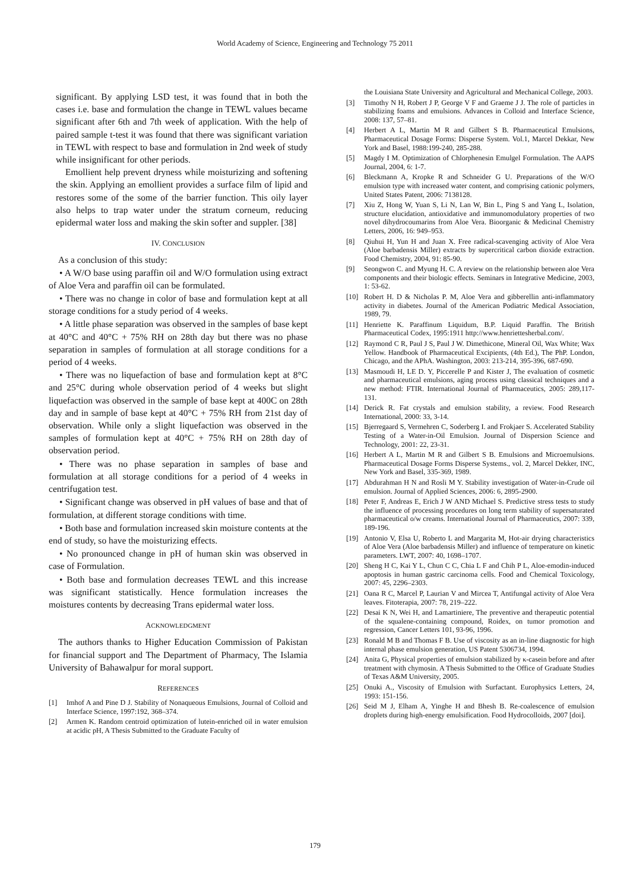World Academy of Science, Engineering and Technology 75 2011
significant. By applying LSD test, it was found that in both the cases i.e. base and formulation the change in TEWL values became significant after 6th and 7th week of application. With the help of paired sample t-test it was found that there was significant variation in TEWL with respect to base and formulation in 2nd week of study while insignificant for other periods.
Emollient help prevent dryness while moisturizing and softening the skin. Applying an emollient provides a surface film of lipid and restores some of the some of the barrier function. This oily layer also helps to trap water under the stratum corneum, reducing epidermal water loss and making the skin softer and suppler. [38]
IV. CONCLUSION
As a conclusion of this study:
• A W/O base using paraffin oil and W/O formulation using extract of Aloe Vera and paraffin oil can be formulated.
• There was no change in color of base and formulation kept at all storage conditions for a study period of 4 weeks.
• A little phase separation was observed in the samples of base kept at 40°C and 40°C + 75% RH on 28th day but there was no phase separation in samples of formulation at all storage conditions for a period of 4 weeks.
• There was no liquefaction of base and formulation kept at 8°C and 25°C during whole observation period of 4 weeks but slight liquefaction was observed in the sample of base kept at 400C on 28th day and in sample of base kept at 40°C + 75% RH from 21st day of observation. While only a slight liquefaction was observed in the samples of formulation kept at 40°C + 75% RH on 28th day of observation period.
• There was no phase separation in samples of base and formulation at all storage conditions for a period of 4 weeks in centrifugation test.
• Significant change was observed in pH values of base and that of formulation, at different storage conditions with time.
• Both base and formulation increased skin moisture contents at the end of study, so have the moisturizing effects.
• No pronounced change in pH of human skin was observed in case of Formulation.
• Both base and formulation decreases TEWL and this increase was significant statistically. Hence formulation increases the moistures contents by decreasing Trans epidermal water loss.
ACKNOWLEDGMENT
The authors thanks to Higher Education Commission of Pakistan for financial support and The Department of Pharmacy, The Islamia University of Bahawalpur for moral support.
REFERENCES
[1] Imhof A and Pine D J. Stability of Nonaqueous Emulsions, Journal of Colloid and Interface Science, 1997:192, 368–374.
[2] Armen K. Random centroid optimization of lutein-enriched oil in water emulsion at acidic pH, A Thesis Submitted to the Graduate Faculty of
the Louisiana State University and Agricultural and Mechanical College, 2003.
[3] Timothy N H, Robert J P, George V F and Graeme J J. The role of particles in stabilizing foams and emulsions. Advances in Colloid and Interface Science, 2008: 137, 57–81.
[4] Herbert A L, Martin M R and Gilbert S B. Pharmaceutical Emulsions, Pharmaceutical Dosage Forms: Disperse System. Vol.1, Marcel Dekkar, New York and Basel, 1988:199-240, 285-288.
[5] Magdy I M. Optimization of Chlorphenesin Emulgel Formulation. The AAPS Journal, 2004, 6: 1-7.
[6] Bleckmann A, Kropke R and Schneider G U. Preparations of the W/O emulsion type with increased water content, and comprising cationic polymers, United States Patent, 2006: 7138128.
[7] Xiu Z, Hong W, Yuan S, Li N, Lan W, Bin L, Ping S and Yang L, Isolation, structure elucidation, antioxidative and immunomodulatory properties of two novel dihydrocoumarins from Aloe Vera. Bioorganic & Medicinal Chemistry Letters, 2006, 16: 949–953.
[8] Qiuhui H, Yun H and Juan X. Free radical-scavenging activity of Aloe Vera (Aloe barbadensis Miller) extracts by supercritical carbon dioxide extraction. Food Chemistry, 2004, 91: 85-90.
[9] Seongwon C. and Myung H. C. A review on the relationship between aloe Vera components and their biologic effects. Seminars in Integrative Medicine, 2003, 1: 53-62.
[10] Robert H. D & Nicholas P. M, Aloe Vera and gibberellin anti-inflammatory activity in diabetes. Journal of the American Podiatric Medical Association, 1989, 79.
[11] Henriette K. Paraffinum Liquidum, B.P. Liquid Paraffin. The British Pharmaceutical Codex, 1995:1911 http://www.henriettesherbal.com/.
[12] Raymond C R, Paul J S, Paul J W. Dimethicone, Mineral Oil, Wax White; Wax Yellow. Handbook of Pharmaceutical Excipients, (4th Ed.), The PhP. London, Chicago, and the APhA. Washington, 2003: 213-214, 395-396, 687-690.
[13] Masmoudi H, LE D. Y, Piccerelle P and Kister J, The evaluation of cosmetic and pharmaceutical emulsions, aging process using classical techniques and a new method: FTIR. International Journal of Pharmaceutics, 2005: 289,117-131.
[14] Derick R. Fat crystals and emulsion stability, a review. Food Research International, 2000: 33, 3-14.
[15] Bjerregaard S, Vermehren C, Soderberg I. and Frokjaer S. Accelerated Stability Testing of a Water-in-Oil Emulsion. Journal of Dispersion Science and Technology, 2001: 22, 23-31.
[16] Herbert A L, Martin M R and Gilbert S B. Emulsions and Microemulsions. Pharmaceutical Dosage Forms Disperse Systems., vol. 2, Marcel Dekker, INC, New York and Basel, 335-369, 1989.
[17] Abdurahman H N and Rosli M Y. Stability investigation of Water-in-Crude oil emulsion. Journal of Applied Sciences, 2006: 6, 2895-2900.
[18] Peter F, Andreas E, Erich J W AND Michael S. Predictive stress tests to study the influence of processing procedures on long term stability of supersaturated pharmaceutical o/w creams. International Journal of Pharmaceutics, 2007: 339, 189-196.
[19] Antonio V, Elsa U, Roberto L and Margarita M, Hot-air drying characteristics of Aloe Vera (Aloe barbadensis Miller) and influence of temperature on kinetic parameters. LWT, 2007: 40, 1698–1707.
[20] Sheng H C, Kai Y L, Chun C C, Chia L F and Chih P L, Aloe-emodin-induced apoptosis in human gastric carcinoma cells. Food and Chemical Toxicology, 2007: 45, 2296–2303.
[21] Oana R C, Marcel P, Laurian V and Mircea T, Antifungal activity of Aloe Vera leaves. Fitoterapia, 2007: 78, 219–222.
[22] Desai K N, Wei H, and Lamartiniere, The preventive and therapeutic potential of the squalene-containing compound, Roidex, on tumor promotion and regression, Cancer Letters 101, 93-96, 1996.
[23] Ronald M B and Thomas F B. Use of viscosity as an in-line diagnostic for high internal phase emulsion generation, US Patent 5306734, 1994.
[24] Anita G, Physical properties of emulsion stabilized by κ-casein before and after treatment with chymosin. A Thesis Submitted to the Office of Graduate Studies of Texas A&M University, 2005.
[25] Onuki A., Viscosity of Emulsion with Surfactant. Europhysics Letters, 24, 1993: 151-156.
[26] Seid M J, Elham A, Yinghe H and Bhesh B. Re-coalescence of emulsion droplets during high-energy emulsification. Food Hydrocolloids, 2007 [doi].
179